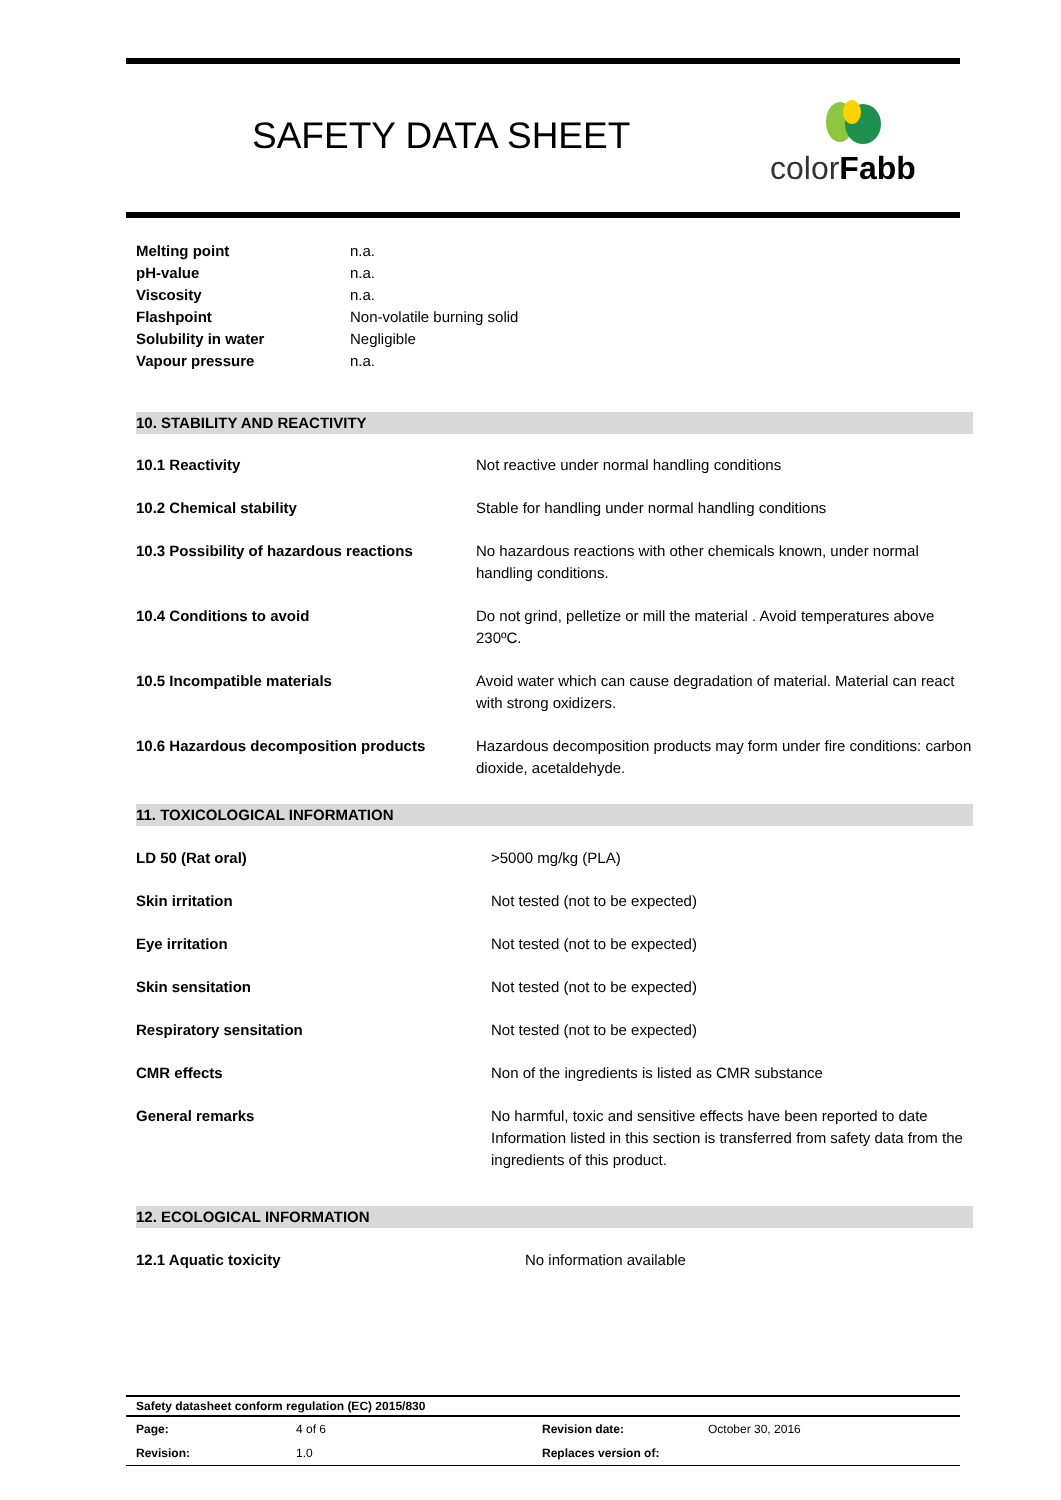SAFETY DATA SHEET color Fabb
| Melting point | n.a. |
| pH-value | n.a. |
| Viscosity | n.a. |
| Flashpoint | Non-volatile burning solid |
| Solubility in water | Negligible |
| Vapour pressure | n.a. |
10. STABILITY AND REACTIVITY
| 10.1 Reactivity | Not reactive under normal handling conditions |
| 10.2 Chemical stability | Stable for handling under normal handling conditions |
| 10.3 Possibility of hazardous reactions | No hazardous reactions with other chemicals known, under normal handling conditions. |
| 10.4 Conditions to avoid | Do not grind, pelletize or mill the material . Avoid temperatures above 230ºC. |
| 10.5 Incompatible materials | Avoid water which can cause degradation of material. Material can react with strong oxidizers. |
| 10.6 Hazardous decomposition products | Hazardous decomposition products may form under fire conditions: carbon dioxide, acetaldehyde. |
11. TOXICOLOGICAL INFORMATION
| LD 50 (Rat oral) | >5000 mg/kg (PLA) |
| Skin irritation | Not tested (not to be expected) |
| Eye irritation | Not tested (not to be expected) |
| Skin sensitation | Not tested (not to be expected) |
| Respiratory sensitation | Not tested (not to be expected) |
| CMR effects | Non of the ingredients is listed as CMR substance |
| General remarks | No harmful, toxic and sensitive effects have been reported to date Information listed in this section is transferred from safety data from the ingredients of this product. |
12. ECOLOGICAL INFORMATION
| 12.1 Aquatic toxicity | No information available |
Safety datasheet conform regulation (EC) 2015/830
| Page: | 4 of 6 | Revision date: | October 30, 2016 |
| Revision: | 1.0 | Replaces version of: | |